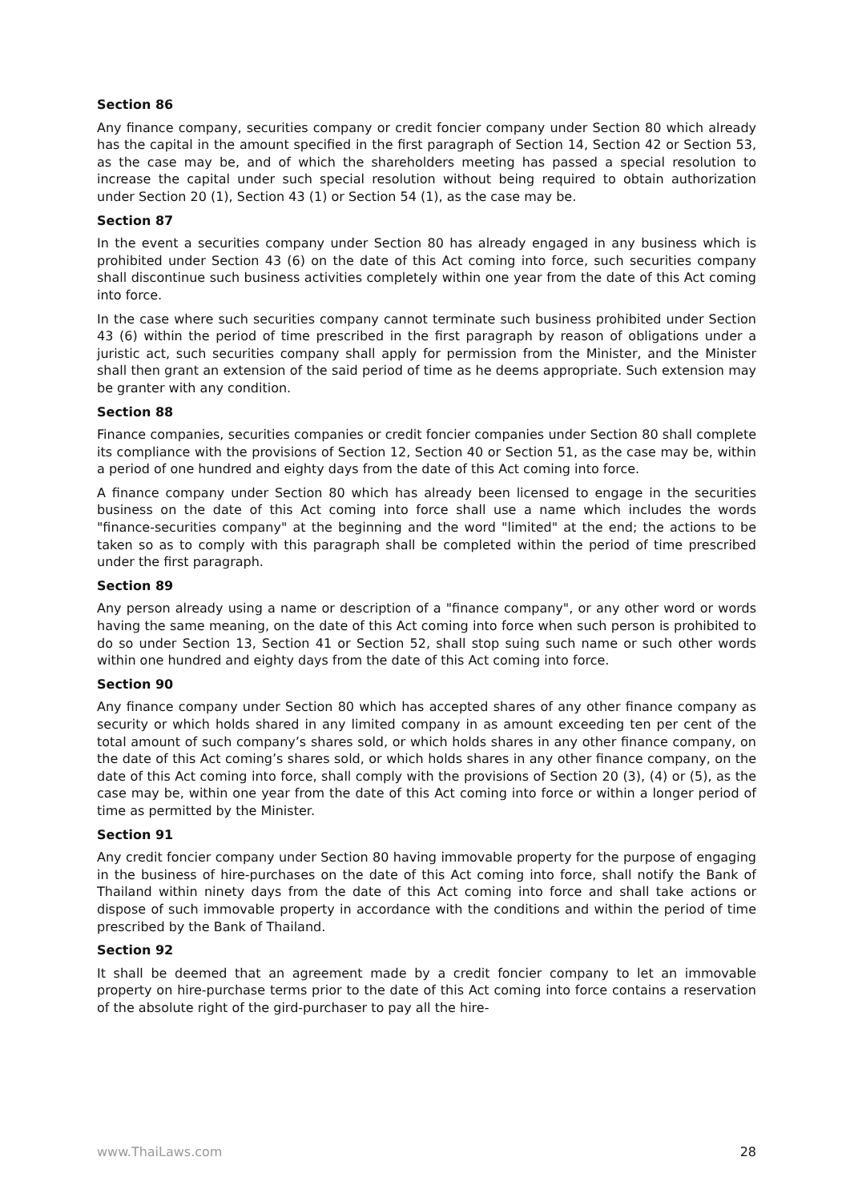Section 86
Any finance company, securities company or credit foncier company under Section 80 which already has the capital in the amount specified in the first paragraph of Section 14, Section 42 or Section 53, as the case may be, and of which the shareholders meeting has passed a special resolution to increase the capital under such special resolution without being required to obtain authorization under Section 20 (1), Section 43 (1) or Section 54 (1), as the case may be.
Section 87
In the event a securities company under Section 80 has already engaged in any business which is prohibited under Section 43 (6) on the date of this Act coming into force, such securities company shall discontinue such business activities completely within one year from the date of this Act coming into force.
In the case where such securities company cannot terminate such business prohibited under Section 43 (6) within the period of time prescribed in the first paragraph by reason of obligations under a juristic act, such securities company shall apply for permission from the Minister, and the Minister shall then grant an extension of the said period of time as he deems appropriate. Such extension may be granter with any condition.
Section 88
Finance companies, securities companies or credit foncier companies under Section 80 shall complete its compliance with the provisions of Section 12, Section 40 or Section 51, as the case may be, within a period of one hundred and eighty days from the date of this Act coming into force.
A finance company under Section 80 which has already been licensed to engage in the securities business on the date of this Act coming into force shall use a name which includes the words "finance-securities company" at the beginning and the word "limited" at the end; the actions to be taken so as to comply with this paragraph shall be completed within the period of time prescribed under the first paragraph.
Section 89
Any person already using a name or description of a "finance company", or any other word or words having the same meaning, on the date of this Act coming into force when such person is prohibited to do so under Section 13, Section 41 or Section 52, shall stop suing such name or such other words within one hundred and eighty days from the date of this Act coming into force.
Section 90
Any finance company under Section 80 which has accepted shares of any other finance company as security or which holds shared in any limited company in as amount exceeding ten per cent of the total amount of such company’s shares sold, or which holds shares in any other finance company, on the date of this Act coming’s shares sold, or which holds shares in any other finance company, on the date of this Act coming into force, shall comply with the provisions of Section 20 (3), (4) or (5), as the case may be, within one year from the date of this Act coming into force or within a longer period of time as permitted by the Minister.
Section 91
Any credit foncier company under Section 80 having immovable property for the purpose of engaging in the business of hire-purchases on the date of this Act coming into force, shall notify the Bank of Thailand within ninety days from the date of this Act coming into force and shall take actions or dispose of such immovable property in accordance with the conditions and within the period of time prescribed by the Bank of Thailand.
Section 92
It shall be deemed that an agreement made by a credit foncier company to let an immovable property on hire-purchase terms prior to the date of this Act coming into force contains a reservation of the absolute right of the gird-purchaser to pay all the hire-
www.ThaiLaws.com 28